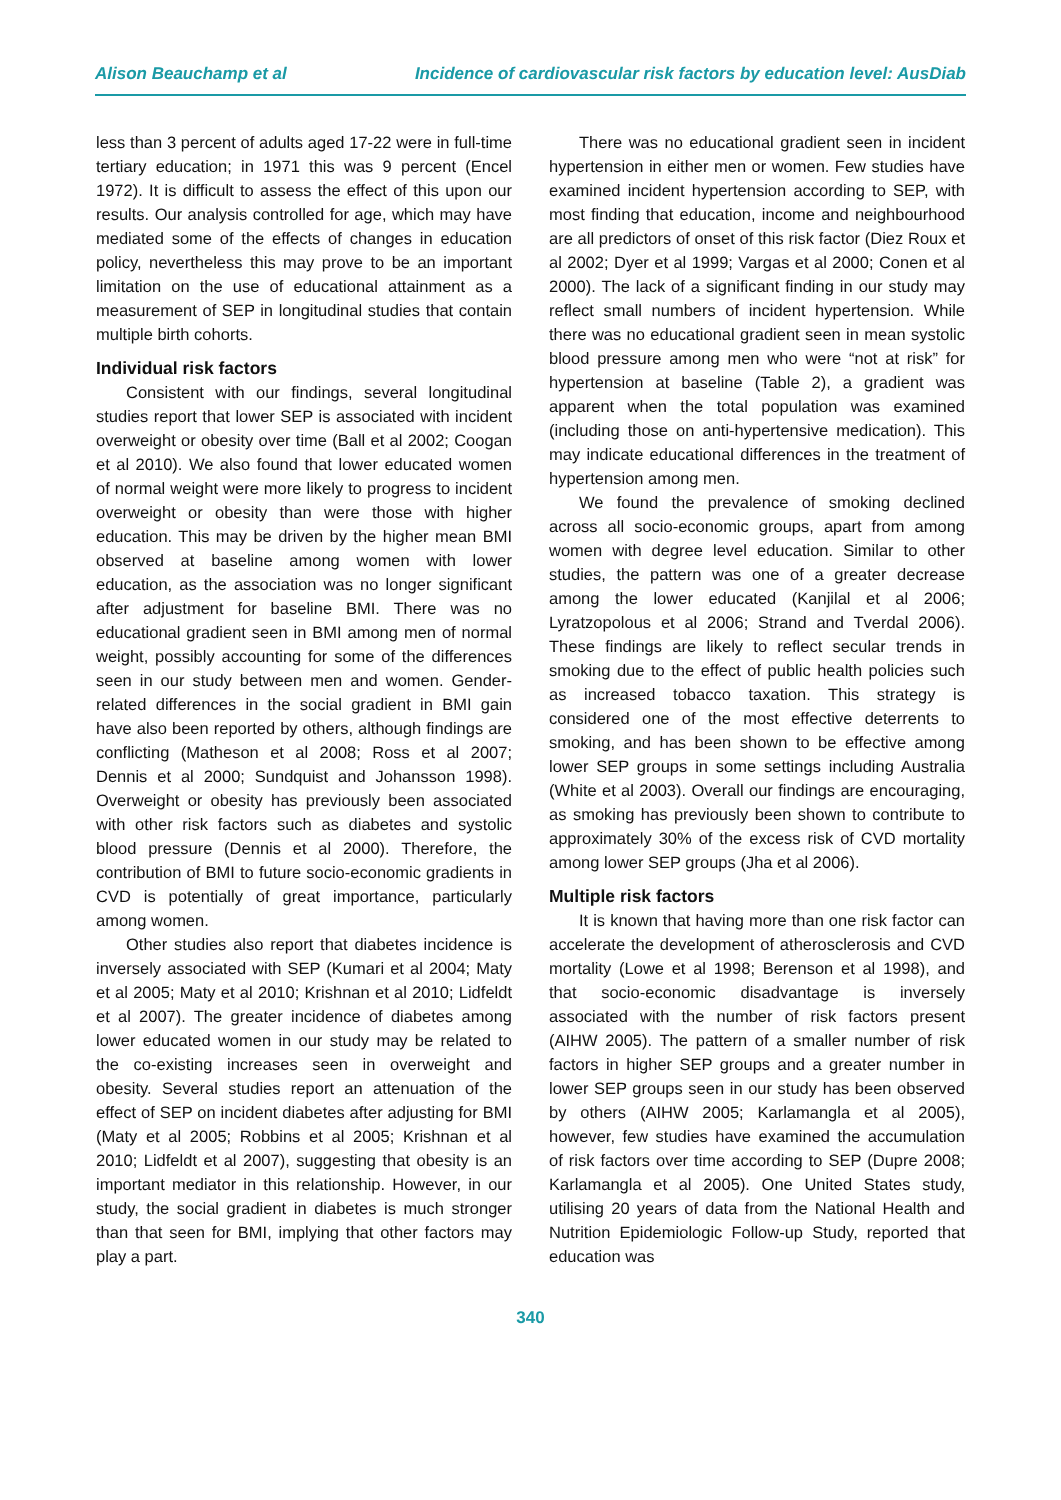Alison Beauchamp et al Incidence of cardiovascular risk factors by education level: AusDiab
less than 3 percent of adults aged 17-22 were in full-time tertiary education; in 1971 this was 9 percent (Encel 1972). It is difficult to assess the effect of this upon our results. Our analysis controlled for age, which may have mediated some of the effects of changes in education policy, nevertheless this may prove to be an important limitation on the use of educational attainment as a measurement of SEP in longitudinal studies that contain multiple birth cohorts.
Individual risk factors
Consistent with our findings, several longitudinal studies report that lower SEP is associated with incident overweight or obesity over time (Ball et al 2002; Coogan et al 2010). We also found that lower educated women of normal weight were more likely to progress to incident overweight or obesity than were those with higher education. This may be driven by the higher mean BMI observed at baseline among women with lower education, as the association was no longer significant after adjustment for baseline BMI. There was no educational gradient seen in BMI among men of normal weight, possibly accounting for some of the differences seen in our study between men and women. Gender-related differences in the social gradient in BMI gain have also been reported by others, although findings are conflicting (Matheson et al 2008; Ross et al 2007; Dennis et al 2000; Sundquist and Johansson 1998). Overweight or obesity has previously been associated with other risk factors such as diabetes and systolic blood pressure (Dennis et al 2000). Therefore, the contribution of BMI to future socio-economic gradients in CVD is potentially of great importance, particularly among women.
Other studies also report that diabetes incidence is inversely associated with SEP (Kumari et al 2004; Maty et al 2005; Maty et al 2010; Krishnan et al 2010; Lidfeldt et al 2007). The greater incidence of diabetes among lower educated women in our study may be related to the co-existing increases seen in overweight and obesity. Several studies report an attenuation of the effect of SEP on incident diabetes after adjusting for BMI (Maty et al 2005; Robbins et al 2005; Krishnan et al 2010; Lidfeldt et al 2007), suggesting that obesity is an important mediator in this relationship. However, in our study, the social gradient in diabetes is much stronger than that seen for BMI, implying that other factors may play a part.
There was no educational gradient seen in incident hypertension in either men or women. Few studies have examined incident hypertension according to SEP, with most finding that education, income and neighbourhood are all predictors of onset of this risk factor (Diez Roux et al 2002; Dyer et al 1999; Vargas et al 2000; Conen et al 2000). The lack of a significant finding in our study may reflect small numbers of incident hypertension. While there was no educational gradient seen in mean systolic blood pressure among men who were “not at risk” for hypertension at baseline (Table 2), a gradient was apparent when the total population was examined (including those on anti-hypertensive medication). This may indicate educational differences in the treatment of hypertension among men.
We found the prevalence of smoking declined across all socio-economic groups, apart from among women with degree level education. Similar to other studies, the pattern was one of a greater decrease among the lower educated (Kanjilal et al 2006; Lyratzopolous et al 2006; Strand and Tverdal 2006). These findings are likely to reflect secular trends in smoking due to the effect of public health policies such as increased tobacco taxation. This strategy is considered one of the most effective deterrents to smoking, and has been shown to be effective among lower SEP groups in some settings including Australia (White et al 2003). Overall our findings are encouraging, as smoking has previously been shown to contribute to approximately 30% of the excess risk of CVD mortality among lower SEP groups (Jha et al 2006).
Multiple risk factors
It is known that having more than one risk factor can accelerate the development of atherosclerosis and CVD mortality (Lowe et al 1998; Berenson et al 1998), and that socio-economic disadvantage is inversely associated with the number of risk factors present (AIHW 2005). The pattern of a smaller number of risk factors in higher SEP groups and a greater number in lower SEP groups seen in our study has been observed by others (AIHW 2005; Karlamangla et al 2005), however, few studies have examined the accumulation of risk factors over time according to SEP (Dupre 2008; Karlamangla et al 2005). One United States study, utilising 20 years of data from the National Health and Nutrition Epidemiologic Follow-up Study, reported that education was
340